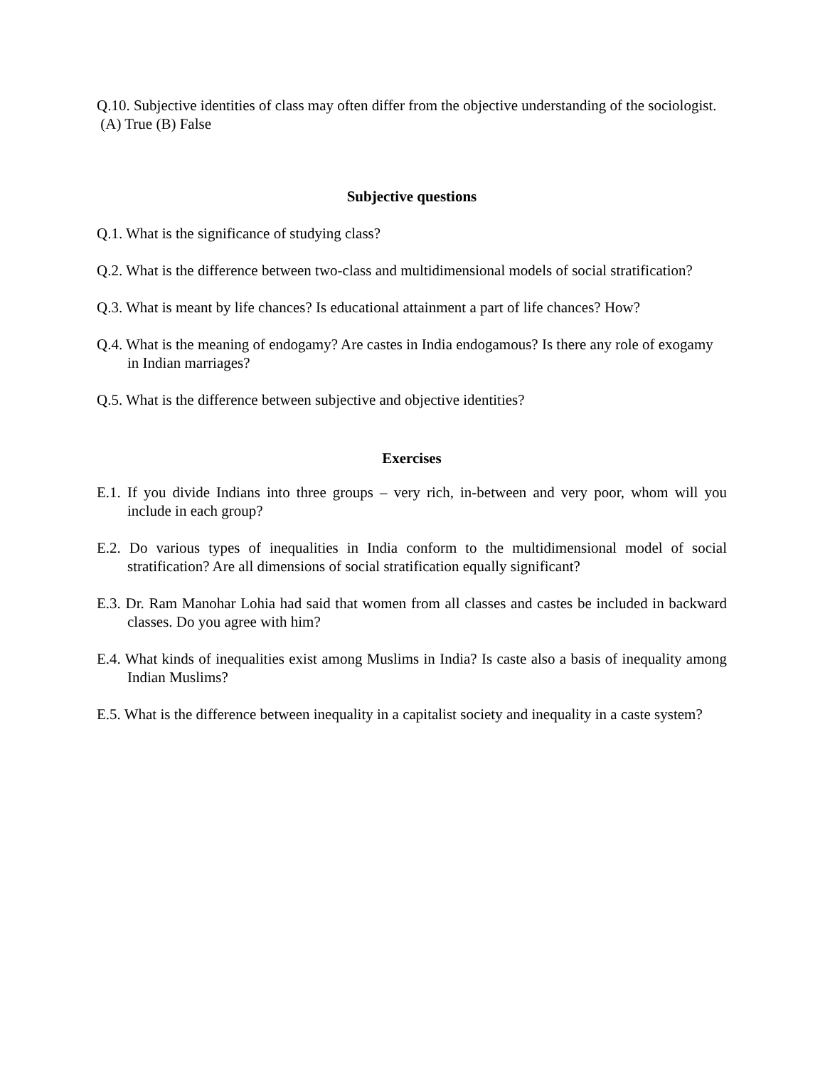Q.10. Subjective identities of class may often differ from the objective understanding of the sociologist.
(A) True (B) False
Subjective questions
Q.1. What is the significance of studying class?
Q.2. What is the difference between two-class and multidimensional models of social stratification?
Q.3. What is meant by life chances? Is educational attainment a part of life chances? How?
Q.4. What is the meaning of endogamy? Are castes in India endogamous? Is there any role of exogamy in Indian marriages?
Q.5. What is the difference between subjective and objective identities?
Exercises
E.1. If you divide Indians into three groups – very rich, in-between and very poor, whom will you include in each group?
E.2. Do various types of inequalities in India conform to the multidimensional model of social stratification? Are all dimensions of social stratification equally significant?
E.3. Dr. Ram Manohar Lohia had said that women from all classes and castes be included in backward classes. Do you agree with him?
E.4. What kinds of inequalities exist among Muslims in India? Is caste also a basis of inequality among Indian Muslims?
E.5. What is the difference between inequality in a capitalist society and inequality in a caste system?